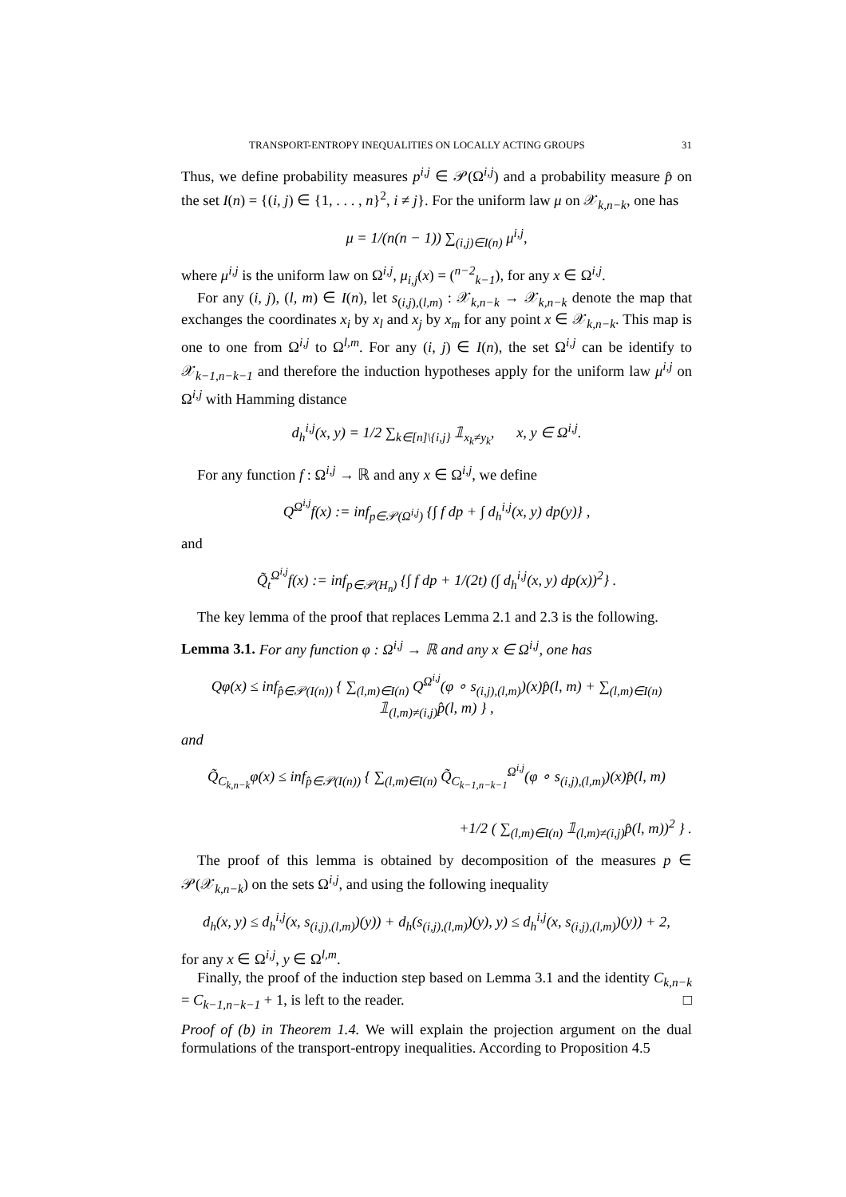TRANSPORT-ENTROPY INEQUALITIES ON LOCALLY ACTING GROUPS 31
Thus, we define probability measures p<sup>i,j</sup> ∈ 𝒫(Ω<sup>i,j</sup>) and a probability measure p̂ on the set I(n) = {(i, j) ∈ {1, . . . , n}<sup>2</sup>, i ≠ j}. For the uniform law μ on 𝒳<sub>k,n−k</sub>, one has
μ = 1/(n(n − 1)) ∑<sub>(i,j)∈I(n)</sub> μ<sup>i,j</sup>,
where μ<sup>i,j</sup> is the uniform law on Ω<sup>i,j</sup>, μ<sub>i,j</sub>(x) = (<sup>n−2</sup><sub>k−1</sub>), for any x ∈ Ω<sup>i,j</sup>.
For any (i, j), (l, m) ∈ I(n), let s<sub>(i,j),(l,m)</sub> : 𝒳<sub>k,n−k</sub> → 𝒳<sub>k,n−k</sub> denote the map that exchanges the coordinates x<sub>i</sub> by x<sub>l</sub> and x<sub>j</sub> by x<sub>m</sub> for any point x ∈ 𝒳<sub>k,n−k</sub>. This map is one to one from Ω<sup>i,j</sup> to Ω<sup>l,m</sup>. For any (i, j) ∈ I(n), the set Ω<sup>i,j</sup> can be identify to 𝒳<sub>k−1,n−k−1</sub> and therefore the induction hypotheses apply for the uniform law μ<sup>i,j</sup> on Ω<sup>i,j</sup> with Hamming distance
d<sub>h</sub><sup>i,j</sup>(x, y) = 1/2 ∑<sub>k∈[n]\{i,j}</sub> 𝟙<sub>x<sub>k</sub>≠y<sub>k</sub></sub>, x, y ∈ Ω<sup>i,j</sup>.
For any function f : Ω<sup>i,j</sup> → ℝ and any x ∈ Ω<sup>i,j</sup>, we define
Q<sup>Ω<sup>i,j</sup></sup>f(x) := inf<sub>p∈𝒫(Ω<sup>i,j</sup>)</sub> {∫ f dp + ∫ d<sub>h</sub><sup>i,j</sup>(x, y) dp(y)} ,
and
Q̃<sub>t</sub><sup>Ω<sup>i,j</sup></sup>f(x) := inf<sub>p∈𝒫(H<sub>n</sub>)</sub> {∫ f dp + 1/(2t) (∫ d<sub>h</sub><sup>i,j</sup>(x, y) dp(x))<sup>2</sup>} .
The key lemma of the proof that replaces Lemma 2.1 and 2.3 is the following.
Lemma 3.1. For any function φ : Ω<sup>i,j</sup> → ℝ and any x ∈ Ω<sup>i,j</sup>, one has
Qφ(x) ≤ inf<sub>p̂∈𝒫(I(n))</sub> { ∑<sub>(l,m)∈I(n)</sub> Q<sup>Ω<sup>i,j</sup></sup>(φ ∘ s<sub>(i,j),(l,m)</sub>)(x)p̂(l, m) + ∑<sub>(l,m)∈I(n)</sub> 𝟙<sub>(l,m)≠(i,j)</sub>p̂(l, m) } ,
and
Q̃<sub>C<sub>k,n−k</sub></sub>φ(x) ≤ inf<sub>p̂∈𝒫(I(n))</sub> { ∑<sub>(l,m)∈I(n)</sub> Q̃<sub>C<sub>k−1,n−k−1</sub></sub><sup>Ω<sup>i,j</sup></sup>(φ ∘ s<sub>(i,j),(l,m)</sub>)(x)p̂(l, m)
+1/2 ( ∑<sub>(l,m)∈I(n)</sub> 𝟙<sub>(l,m)≠(i,j)</sub>p̂(l, m))<sup>2</sup> } .
The proof of this lemma is obtained by decomposition of the measures p ∈ 𝒫(𝒳<sub>k,n−k</sub>) on the sets Ω<sup>i,j</sup>, and using the following inequality
d<sub>h</sub>(x, y) ≤ d<sub>h</sub><sup>i,j</sup>(x, s<sub>(i,j),(l,m)</sub>)(y)) + d<sub>h</sub>(s<sub>(i,j),(l,m)</sub>)(y), y) ≤ d<sub>h</sub><sup>i,j</sup>(x, s<sub>(i,j),(l,m)</sub>)(y)) + 2,
for any x ∈ Ω<sup>i,j</sup>, y ∈ Ω<sup>l,m</sup>.
Finally, the proof of the induction step based on Lemma 3.1 and the identity C<sub>k,n−k</sub> = C<sub>k−1,n−k−1</sub> + 1, is left to the reader. □
Proof of (b) in Theorem 1.4. We will explain the projection argument on the dual formulations of the transport-entropy inequalities. According to Proposition 4.5